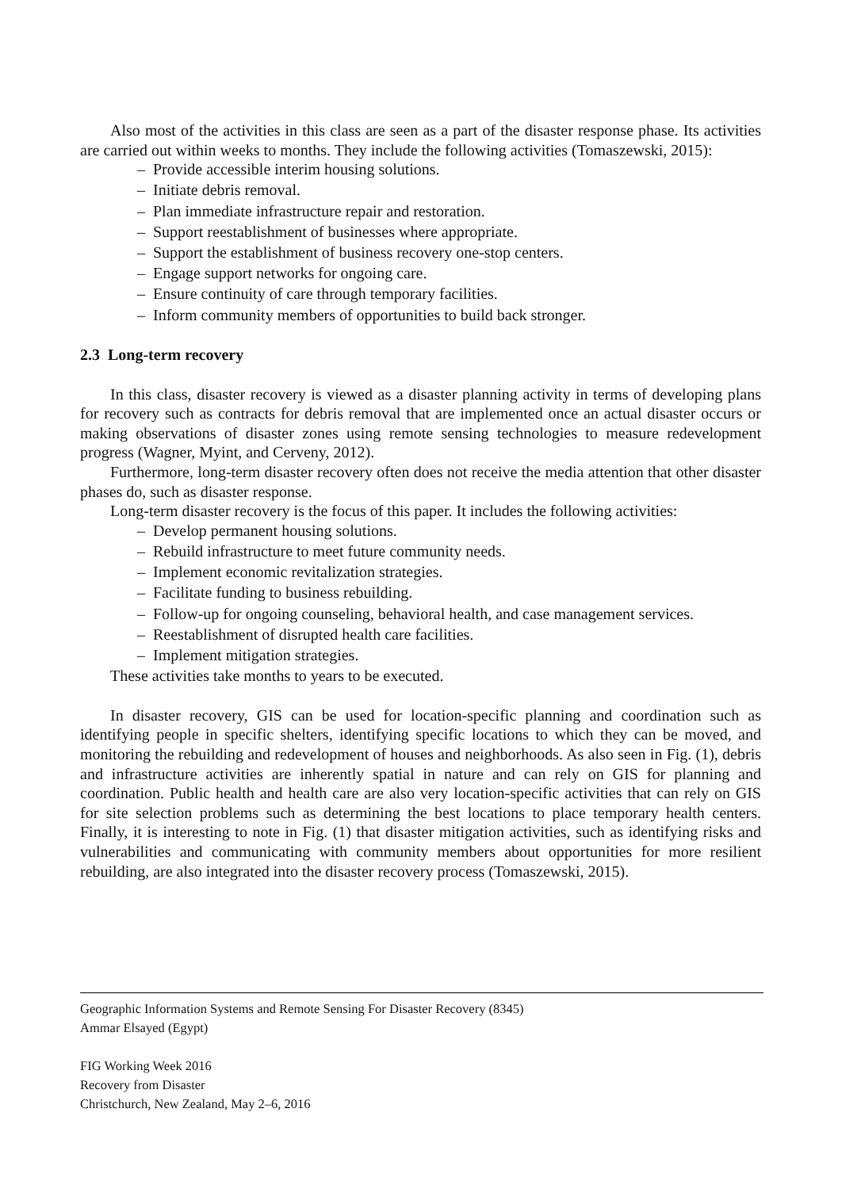Also most of the activities in this class are seen as a part of the disaster response phase. Its activities are carried out within weeks to months. They include the following activities (Tomaszewski, 2015):
– Provide accessible interim housing solutions.
– Initiate debris removal.
– Plan immediate infrastructure repair and restoration.
– Support reestablishment of businesses where appropriate.
– Support the establishment of business recovery one-stop centers.
– Engage support networks for ongoing care.
– Ensure continuity of care through temporary facilities.
– Inform community members of opportunities to build back stronger.
2.3 Long-term recovery
In this class, disaster recovery is viewed as a disaster planning activity in terms of developing plans for recovery such as contracts for debris removal that are implemented once an actual disaster occurs or making observations of disaster zones using remote sensing technologies to measure redevelopment progress (Wagner, Myint, and Cerveny, 2012).
Furthermore, long-term disaster recovery often does not receive the media attention that other disaster phases do, such as disaster response.
Long-term disaster recovery is the focus of this paper. It includes the following activities:
– Develop permanent housing solutions.
– Rebuild infrastructure to meet future community needs.
– Implement economic revitalization strategies.
– Facilitate funding to business rebuilding.
– Follow-up for ongoing counseling, behavioral health, and case management services.
– Reestablishment of disrupted health care facilities.
– Implement mitigation strategies.
These activities take months to years to be executed.
In disaster recovery, GIS can be used for location-specific planning and coordination such as identifying people in specific shelters, identifying specific locations to which they can be moved, and monitoring the rebuilding and redevelopment of houses and neighborhoods. As also seen in Fig. (1), debris and infrastructure activities are inherently spatial in nature and can rely on GIS for planning and coordination. Public health and health care are also very location-specific activities that can rely on GIS for site selection problems such as determining the best locations to place temporary health centers. Finally, it is interesting to note in Fig. (1) that disaster mitigation activities, such as identifying risks and vulnerabilities and communicating with community members about opportunities for more resilient rebuilding, are also integrated into the disaster recovery process (Tomaszewski, 2015).
Geographic Information Systems and Remote Sensing For Disaster Recovery (8345)
Ammar Elsayed (Egypt)
FIG Working Week 2016
Recovery from Disaster
Christchurch, New Zealand, May 2–6, 2016